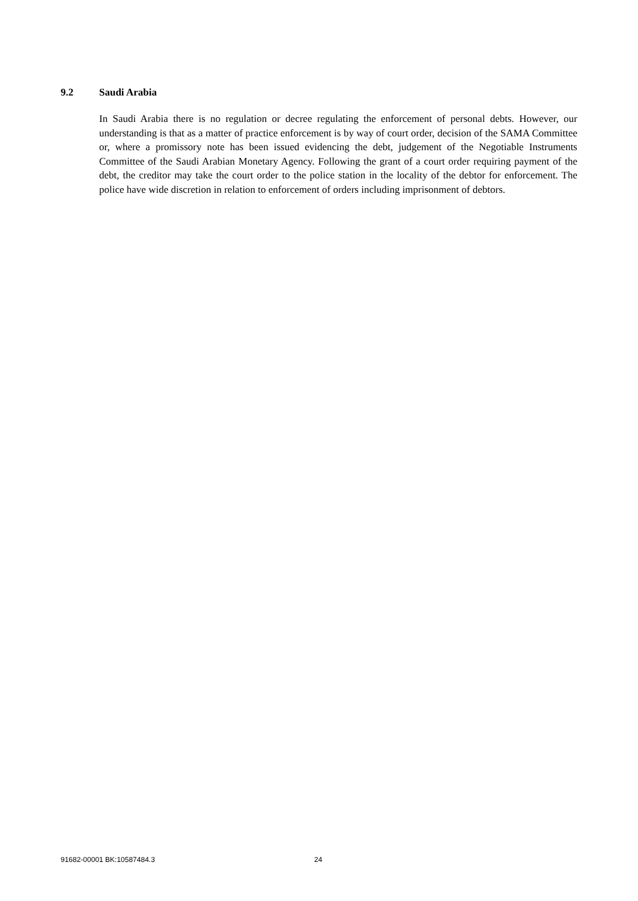9.2 Saudi Arabia
In Saudi Arabia there is no regulation or decree regulating the enforcement of personal debts. However, our understanding is that as a matter of practice enforcement is by way of court order, decision of the SAMA Committee or, where a promissory note has been issued evidencing the debt, judgement of the Negotiable Instruments Committee of the Saudi Arabian Monetary Agency. Following the grant of a court order requiring payment of the debt, the creditor may take the court order to the police station in the locality of the debtor for enforcement. The police have wide discretion in relation to enforcement of orders including imprisonment of debtors.
91682-00001 BK:10587484.3 24